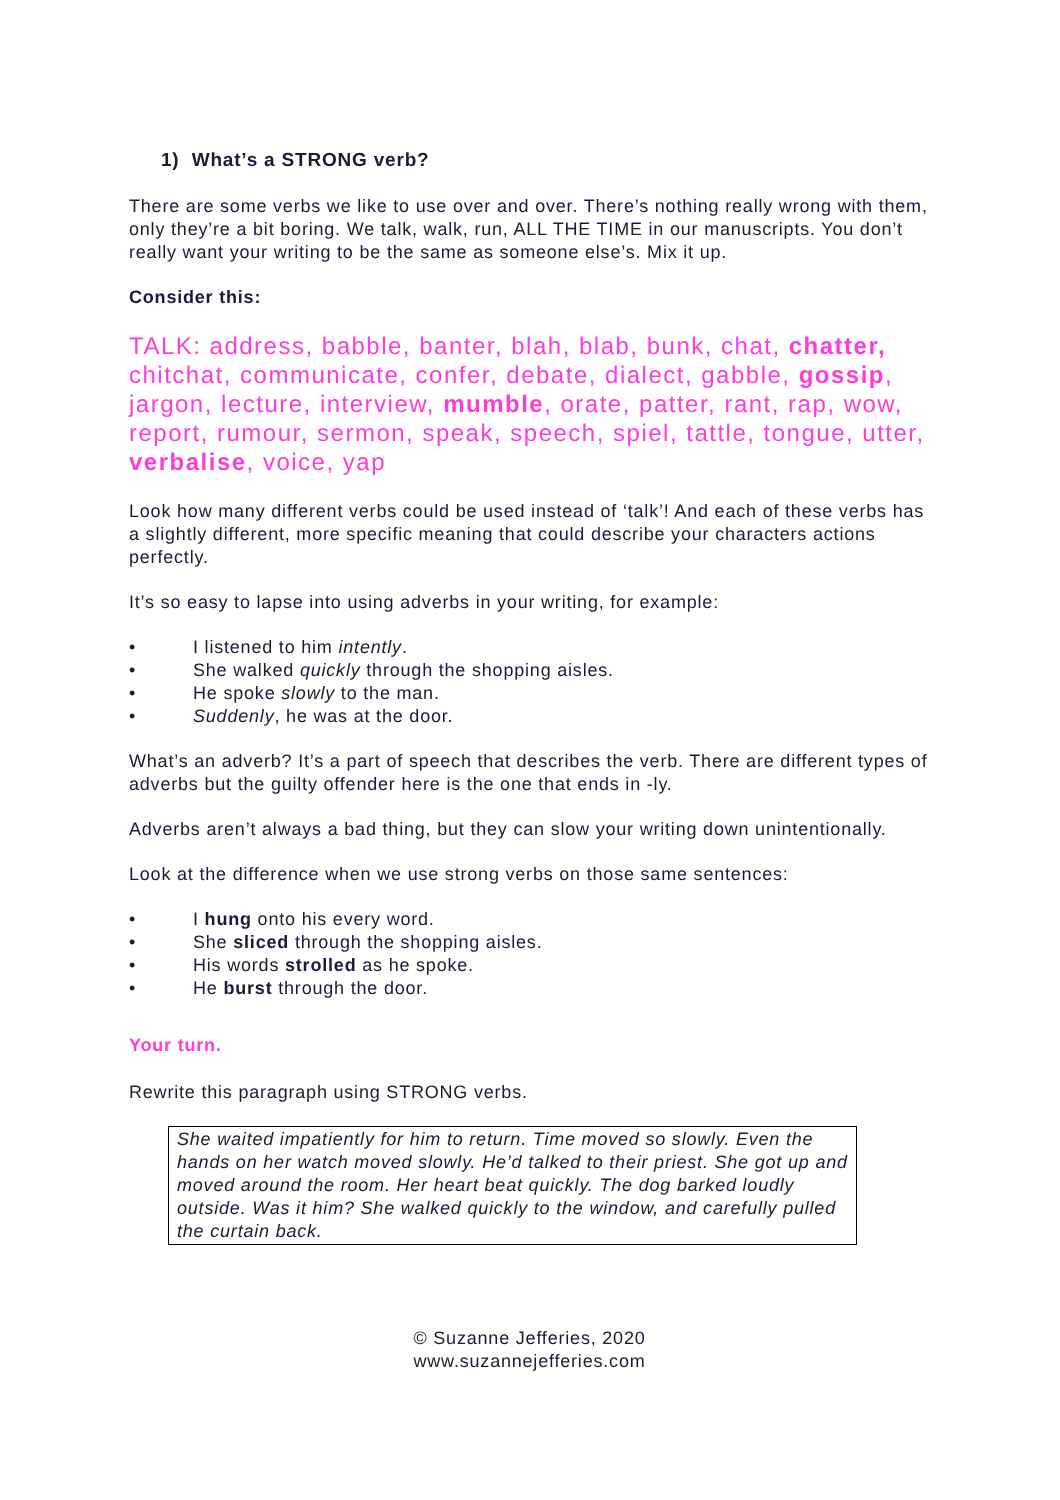1) What’s a STRONG verb?
There are some verbs we like to use over and over. There’s nothing really wrong with them, only they’re a bit boring. We talk, walk, run, ALL THE TIME in our manuscripts. You don’t really want your writing to be the same as someone else’s. Mix it up.
Consider this:
TALK: address, babble, banter, blah, blab, bunk, chat, chatter, chitchat, communicate, confer, debate, dialect, gabble, gossip, jargon, lecture, interview, mumble, orate, patter, rant, rap, wow, report, rumour, sermon, speak, speech, spiel, tattle, tongue, utter, verbalise, voice, yap
Look how many different verbs could be used instead of ‘talk’! And each of these verbs has a slightly different, more specific meaning that could describe your characters actions perfectly.
It’s so easy to lapse into using adverbs in your writing, for example:
• I listened to him intently.
• She walked quickly through the shopping aisles.
• He spoke slowly to the man.
• Suddenly, he was at the door.
What’s an adverb? It’s a part of speech that describes the verb. There are different types of adverbs but the guilty offender here is the one that ends in -ly.
Adverbs aren’t always a bad thing, but they can slow your writing down unintentionally.
Look at the difference when we use strong verbs on those same sentences:
• I hung onto his every word.
• She sliced through the shopping aisles.
• His words strolled as he spoke.
• He burst through the door.
Your turn.
Rewrite this paragraph using STRONG verbs.
She waited impatiently for him to return. Time moved so slowly. Even the hands on her watch moved slowly. He’d talked to their priest. She got up and moved around the room. Her heart beat quickly. The dog barked loudly outside. Was it him? She walked quickly to the window, and carefully pulled the curtain back.
© Suzanne Jefferies, 2020
www.suzannejefferies.com